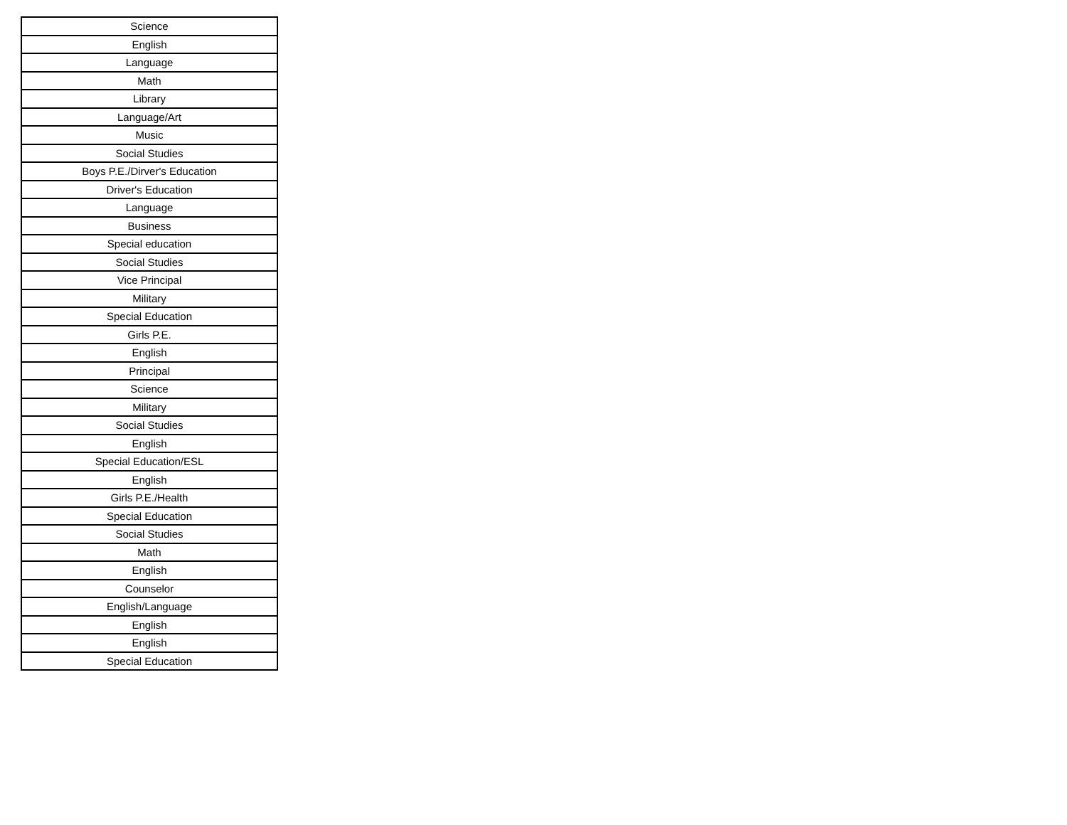| Science |
| English |
| Language |
| Math |
| Library |
| Language/Art |
| Music |
| Social Studies |
| Boys P.E./Dirver's Education |
| Driver's Education |
| Language |
| Business |
| Special education |
| Social Studies |
| Vice Principal |
| Military |
| Special Education |
| Girls P.E. |
| English |
| Principal |
| Science |
| Military |
| Social Studies |
| English |
| Special Education/ESL |
| English |
| Girls P.E./Health |
| Special Education |
| Social Studies |
| Math |
| English |
| Counselor |
| English/Language |
| English |
| English |
| Special Education |